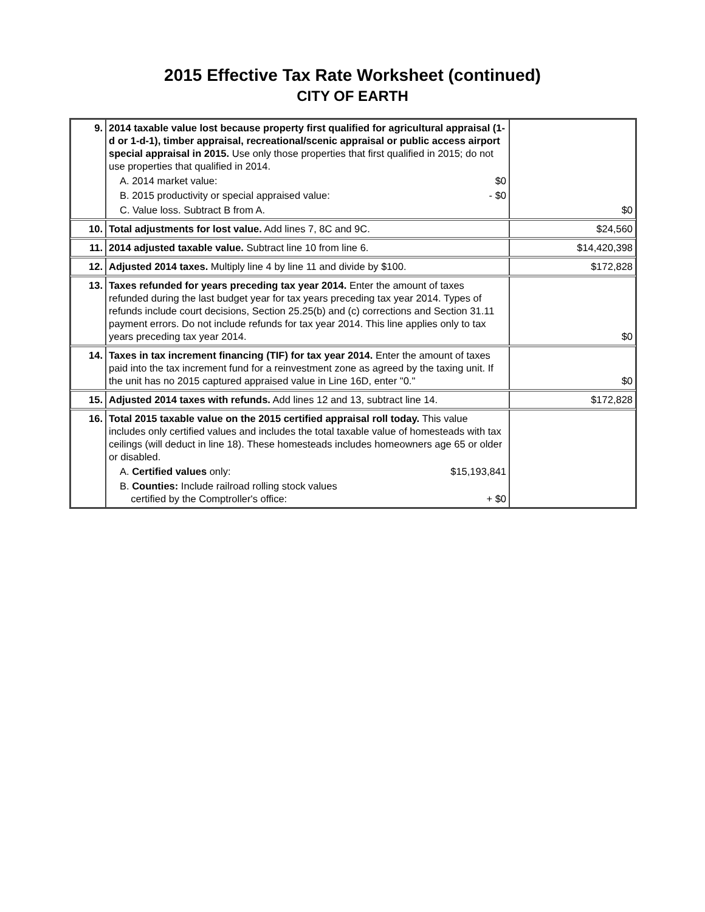2015 Effective Tax Rate Worksheet (continued)
CITY OF EARTH
| 9. | 2014 taxable value lost because property first qualified for agricultural appraisal (1-d or 1-d-1), timber appraisal, recreational/scenic appraisal or public access airport special appraisal in 2015. Use only those properties that first qualified in 2015; do not use properties that qualified in 2014. A. 2014 market value: $0 B. 2015 productivity or special appraised value: - $0 C. Value loss. Subtract B from A. | $0 |
| 10. | Total adjustments for lost value. Add lines 7, 8C and 9C. | $24,560 |
| 11. | 2014 adjusted taxable value. Subtract line 10 from line 6. | $14,420,398 |
| 12. | Adjusted 2014 taxes. Multiply line 4 by line 11 and divide by $100. | $172,828 |
| 13. | Taxes refunded for years preceding tax year 2014. Enter the amount of taxes refunded during the last budget year for tax years preceding tax year 2014. Types of refunds include court decisions, Section 25.25(b) and (c) corrections and Section 31.11 payment errors. Do not include refunds for tax year 2014. This line applies only to tax years preceding tax year 2014. | $0 |
| 14. | Taxes in tax increment financing (TIF) for tax year 2014. Enter the amount of taxes paid into the tax increment fund for a reinvestment zone as agreed by the taxing unit. If the unit has no 2015 captured appraised value in Line 16D, enter "0." | $0 |
| 15. | Adjusted 2014 taxes with refunds. Add lines 12 and 13, subtract line 14. | $172,828 |
| 16. | Total 2015 taxable value on the 2015 certified appraisal roll today. This value includes only certified values and includes the total taxable value of homesteads with tax ceilings (will deduct in line 18). These homesteads includes homeowners age 65 or older or disabled. A. Certified values only: $15,193,841 B. Counties: Include railroad rolling stock values certified by the Comptroller's office: + $0 | |